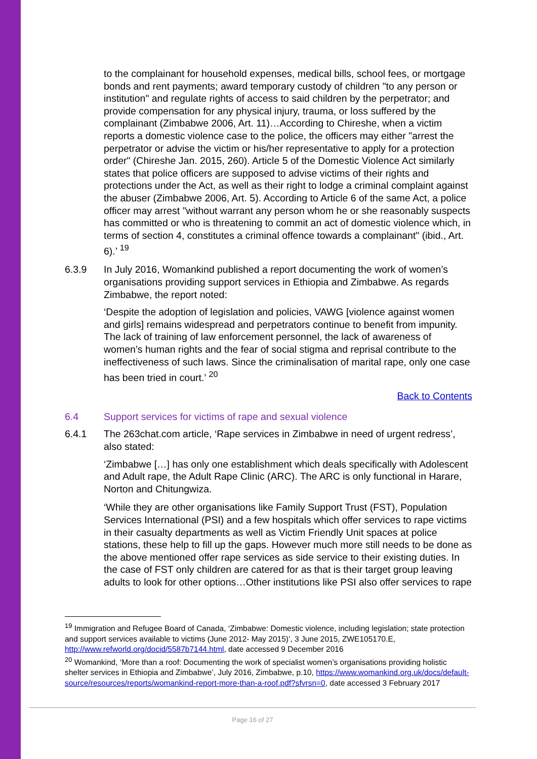to the complainant for household expenses, medical bills, school fees, or mortgage bonds and rent payments; award temporary custody of children "to any person or institution" and regulate rights of access to said children by the perpetrator; and provide compensation for any physical injury, trauma, or loss suffered by the complainant (Zimbabwe 2006, Art. 11)…According to Chireshe, when a victim reports a domestic violence case to the police, the officers may either "arrest the perpetrator or advise the victim or his/her representative to apply for a protection order" (Chireshe Jan. 2015, 260). Article 5 of the Domestic Violence Act similarly states that police officers are supposed to advise victims of their rights and protections under the Act, as well as their right to lodge a criminal complaint against the abuser (Zimbabwe 2006, Art. 5). According to Article 6 of the same Act, a police officer may arrest "without warrant any person whom he or she reasonably suspects has committed or who is threatening to commit an act of domestic violence which, in terms of section 4, constitutes a criminal offence towards a complainant" (ibid., Art. 6).’ <sup>19</sup>
6.3.9 In July 2016, Womankind published a report documenting the work of women’s organisations providing support services in Ethiopia and Zimbabwe. As regards Zimbabwe, the report noted:
‘Despite the adoption of legislation and policies, VAWG [violence against women and girls] remains widespread and perpetrators continue to benefit from impunity. The lack of training of law enforcement personnel, the lack of awareness of women’s human rights and the fear of social stigma and reprisal contribute to the ineffectiveness of such laws. Since the criminalisation of marital rape, only one case has been tried in court.’ <sup>20</sup>
Back to Contents
6.4 Support services for victims of rape and sexual violence
6.4.1 The 263chat.com article, ‘Rape services in Zimbabwe in need of urgent redress’, also stated:
‘Zimbabwe […] has only one establishment which deals specifically with Adolescent and Adult rape, the Adult Rape Clinic (ARC). The ARC is only functional in Harare, Norton and Chitungwiza.
‘While they are other organisations like Family Support Trust (FST), Population Services International (PSI) and a few hospitals which offer services to rape victims in their casualty departments as well as Victim Friendly Unit spaces at police stations, these help to fill up the gaps. However much more still needs to be done as the above mentioned offer rape services as side service to their existing duties. In the case of FST only children are catered for as that is their target group leaving adults to look for other options…Other institutions like PSI also offer services to rape
<sup>19</sup> Immigration and Refugee Board of Canada, ‘Zimbabwe: Domestic violence, including legislation; state protection and support services available to victims (June 2012- May 2015)’, 3 June 2015, ZWE105170.E, http://www.refworld.org/docid/5587b7144.html, date accessed 9 December 2016
<sup>20</sup> Womankind, ‘More than a roof: Documenting the work of specialist women’s organisations providing holistic shelter services in Ethiopia and Zimbabwe’, July 2016, Zimbabwe, p.10, https://www.womankind.org.uk/docs/default-source/resources/reports/womankind-report-more-than-a-roof.pdf?sfvrsn=0, date accessed 3 February 2017
Page 16 of 27